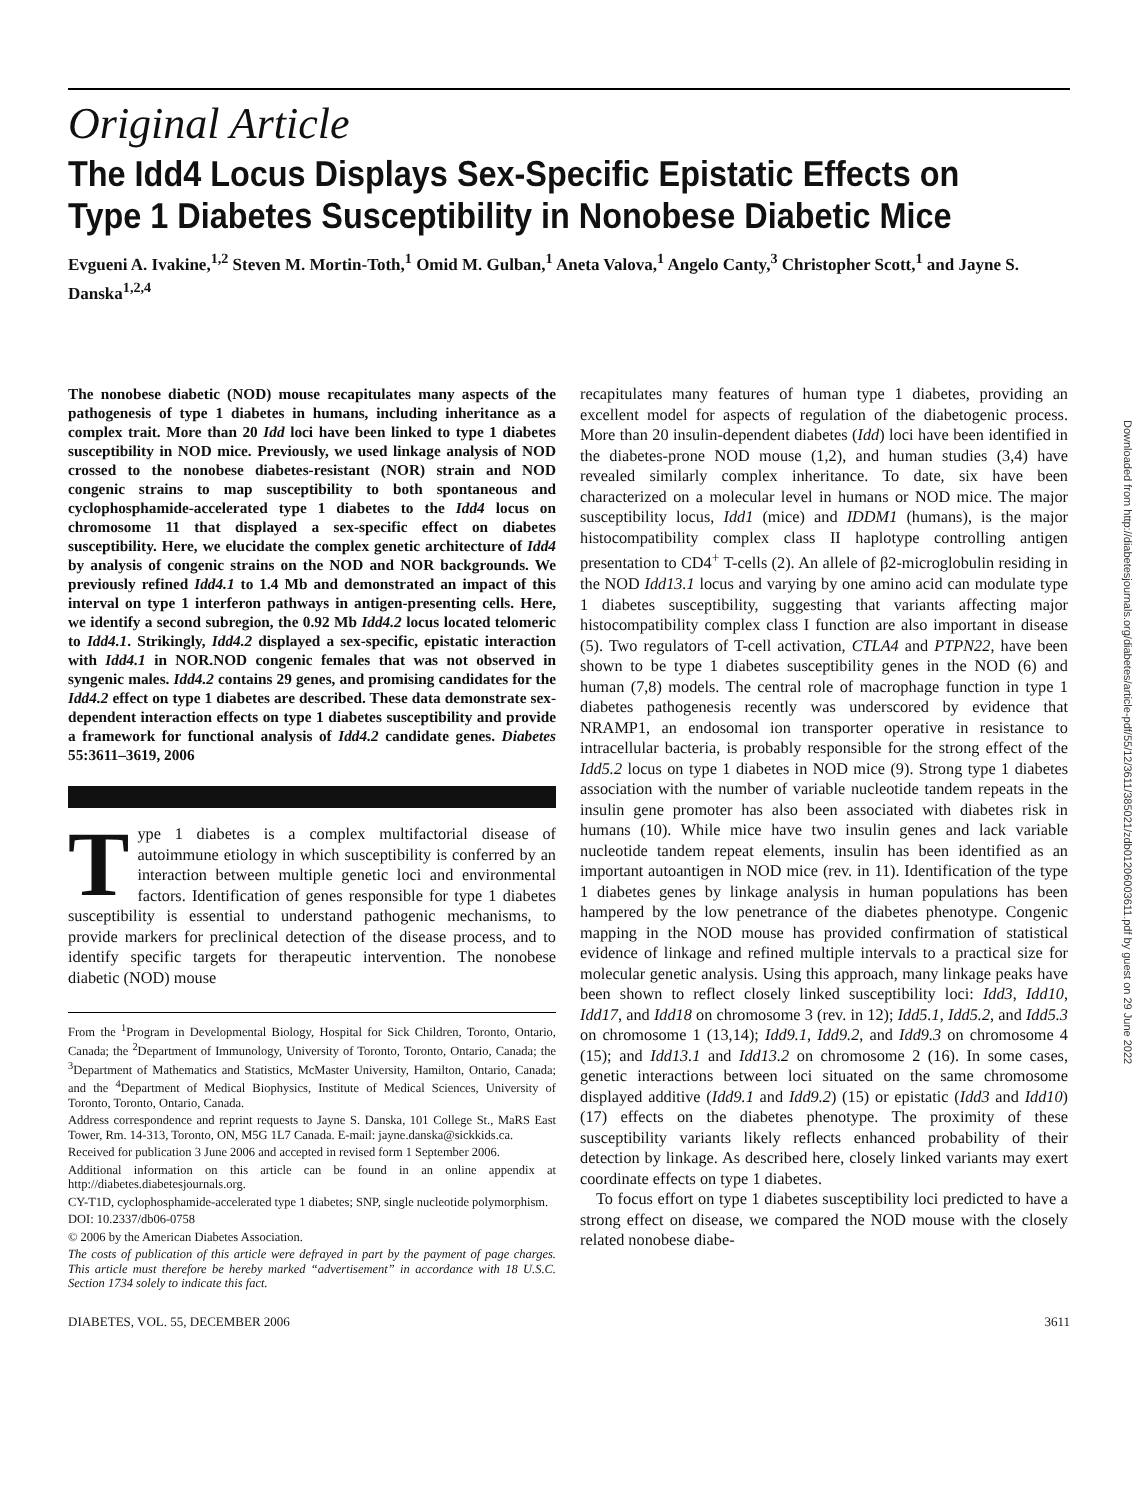Downloaded from http://diabetesjournals.org/diabetes/article-pdf/55/12/3611/385021/zdb01206003611.pdf by guest on 29 June 2022
Original Article
The Idd4 Locus Displays Sex-Specific Epistatic Effects on Type 1 Diabetes Susceptibility in Nonobese Diabetic Mice
Evgueni A. Ivakine,<sup>1,2</sup> Steven M. Mortin-Toth,<sup>1</sup> Omid M. Gulban,<sup>1</sup> Aneta Valova,<sup>1</sup> Angelo Canty,<sup>3</sup> Christopher Scott,<sup>1</sup> and Jayne S. Danska<sup>1,2,4</sup>
The nonobese diabetic (NOD) mouse recapitulates many aspects of the pathogenesis of type 1 diabetes in humans, including inheritance as a complex trait. More than 20 Idd loci have been linked to type 1 diabetes susceptibility in NOD mice. Previously, we used linkage analysis of NOD crossed to the nonobese diabetes-resistant (NOR) strain and NOD congenic strains to map susceptibility to both spontaneous and cyclophosphamide-accelerated type 1 diabetes to the Idd4 locus on chromosome 11 that displayed a sex-specific effect on diabetes susceptibility. Here, we elucidate the complex genetic architecture of Idd4 by analysis of congenic strains on the NOD and NOR backgrounds. We previously refined Idd4.1 to 1.4 Mb and demonstrated an impact of this interval on type 1 interferon pathways in antigen-presenting cells. Here, we identify a second subregion, the 0.92 Mb Idd4.2 locus located telomeric to Idd4.1. Strikingly, Idd4.2 displayed a sex-specific, epistatic interaction with Idd4.1 in NOR.NOD congenic females that was not observed in syngenic males. Idd4.2 contains 29 genes, and promising candidates for the Idd4.2 effect on type 1 diabetes are described. These data demonstrate sex-dependent interaction effects on type 1 diabetes susceptibility and provide a framework for functional analysis of Idd4.2 candidate genes. Diabetes 55:3611–3619, 2006
Type 1 diabetes is a complex multifactorial disease of autoimmune etiology in which susceptibility is conferred by an interaction between multiple genetic loci and environmental factors. Identification of genes responsible for type 1 diabetes susceptibility is essential to understand pathogenic mechanisms, to provide markers for preclinical detection of the disease process, and to identify specific targets for therapeutic intervention. The nonobese diabetic (NOD) mouse
From the <sup>1</sup>Program in Developmental Biology, Hospital for Sick Children, Toronto, Ontario, Canada; the <sup>2</sup>Department of Immunology, University of Toronto, Toronto, Ontario, Canada; the <sup>3</sup>Department of Mathematics and Statistics, McMaster University, Hamilton, Ontario, Canada; and the <sup>4</sup>Department of Medical Biophysics, Institute of Medical Sciences, University of Toronto, Toronto, Ontario, Canada.
Address correspondence and reprint requests to Jayne S. Danska, 101 College St., MaRS East Tower, Rm. 14-313, Toronto, ON, M5G 1L7 Canada. E-mail: jayne.danska@sickkids.ca.
Received for publication 3 June 2006 and accepted in revised form 1 September 2006.
Additional information on this article can be found in an online appendix at http://diabetes.diabetesjournals.org.
CY-T1D, cyclophosphamide-accelerated type 1 diabetes; SNP, single nucleotide polymorphism.
DOI: 10.2337/db06-0758
© 2006 by the American Diabetes Association.
The costs of publication of this article were defrayed in part by the payment of page charges. This article must therefore be hereby marked “advertisement” in accordance with 18 U.S.C. Section 1734 solely to indicate this fact.
recapitulates many features of human type 1 diabetes, providing an excellent model for aspects of regulation of the diabetogenic process. More than 20 insulin-dependent diabetes (Idd) loci have been identified in the diabetes-prone NOD mouse (1,2), and human studies (3,4) have revealed similarly complex inheritance. To date, six have been characterized on a molecular level in humans or NOD mice. The major susceptibility locus, Idd1 (mice) and IDDM1 (humans), is the major histocompatibility complex class II haplotype controlling antigen presentation to CD4<sup>+</sup> T-cells (2). An allele of β2-microglobulin residing in the NOD Idd13.1 locus and varying by one amino acid can modulate type 1 diabetes susceptibility, suggesting that variants affecting major histocompatibility complex class I function are also important in disease (5). Two regulators of T-cell activation, CTLA4 and PTPN22, have been shown to be type 1 diabetes susceptibility genes in the NOD (6) and human (7,8) models. The central role of macrophage function in type 1 diabetes pathogenesis recently was underscored by evidence that NRAMP1, an endosomal ion transporter operative in resistance to intracellular bacteria, is probably responsible for the strong effect of the Idd5.2 locus on type 1 diabetes in NOD mice (9). Strong type 1 diabetes association with the number of variable nucleotide tandem repeats in the insulin gene promoter has also been associated with diabetes risk in humans (10). While mice have two insulin genes and lack variable nucleotide tandem repeat elements, insulin has been identified as an important autoantigen in NOD mice (rev. in 11). Identification of the type 1 diabetes genes by linkage analysis in human populations has been hampered by the low penetrance of the diabetes phenotype. Congenic mapping in the NOD mouse has provided confirmation of statistical evidence of linkage and refined multiple intervals to a practical size for molecular genetic analysis. Using this approach, many linkage peaks have been shown to reflect closely linked susceptibility loci: Idd3, Idd10, Idd17, and Idd18 on chromosome 3 (rev. in 12); Idd5.1, Idd5.2, and Idd5.3 on chromosome 1 (13,14); Idd9.1, Idd9.2, and Idd9.3 on chromosome 4 (15); and Idd13.1 and Idd13.2 on chromosome 2 (16). In some cases, genetic interactions between loci situated on the same chromosome displayed additive (Idd9.1 and Idd9.2) (15) or epistatic (Idd3 and Idd10) (17) effects on the diabetes phenotype. The proximity of these susceptibility variants likely reflects enhanced probability of their detection by linkage. As described here, closely linked variants may exert coordinate effects on type 1 diabetes.
To focus effort on type 1 diabetes susceptibility loci predicted to have a strong effect on disease, we compared the NOD mouse with the closely related nonobese diabe-
DIABETES, VOL. 55, DECEMBER 2006 3611